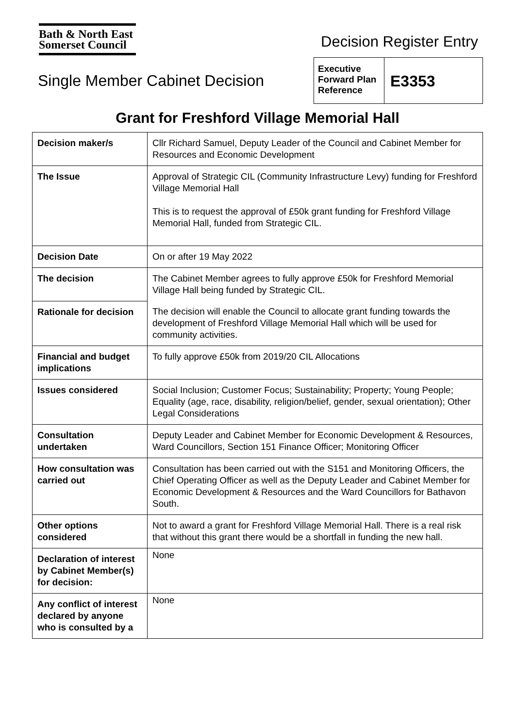Bath & North East
Somerset Council
Decision Register Entry
Single Member Cabinet Decision
Executive Forward Plan Reference
E3353
Grant for Freshford Village Memorial Hall
| Decision maker/s | Cllr Richard Samuel, Deputy Leader of the Council and Cabinet Member for Resources and Economic Development |
| The Issue | Approval of Strategic CIL (Community Infrastructure Levy) funding for Freshford Village Memorial Hall This is to request the approval of £50k grant funding for Freshford Village Memorial Hall, funded from Strategic CIL. |
| Decision Date | On or after 19 May 2022 |
| The decision | The Cabinet Member agrees to fully approve £50k for Freshford Memorial Village Hall being funded by Strategic CIL. |
| Rationale for decision | The decision will enable the Council to allocate grant funding towards the development of Freshford Village Memorial Hall which will be used for community activities. |
| Financial and budget implications | To fully approve £50k from 2019/20 CIL Allocations |
| Issues considered | Social Inclusion; Customer Focus; Sustainability; Property; Young People; Equality (age, race, disability, religion/belief, gender, sexual orientation); Other Legal Considerations |
| Consultation undertaken | Deputy Leader and Cabinet Member for Economic Development & Resources, Ward Councillors, Section 151 Finance Officer; Monitoring Officer |
| How consultation was carried out | Consultation has been carried out with the S151 and Monitoring Officers, the Chief Operating Officer as well as the Deputy Leader and Cabinet Member for Economic Development & Resources and the Ward Councillors for Bathavon South. |
| Other options considered | Not to award a grant for Freshford Village Memorial Hall. There is a real risk that without this grant there would be a shortfall in funding the new hall. |
| Declaration of interest by Cabinet Member(s) for decision: | None |
| Any conflict of interest declared by anyone who is consulted by a | None |